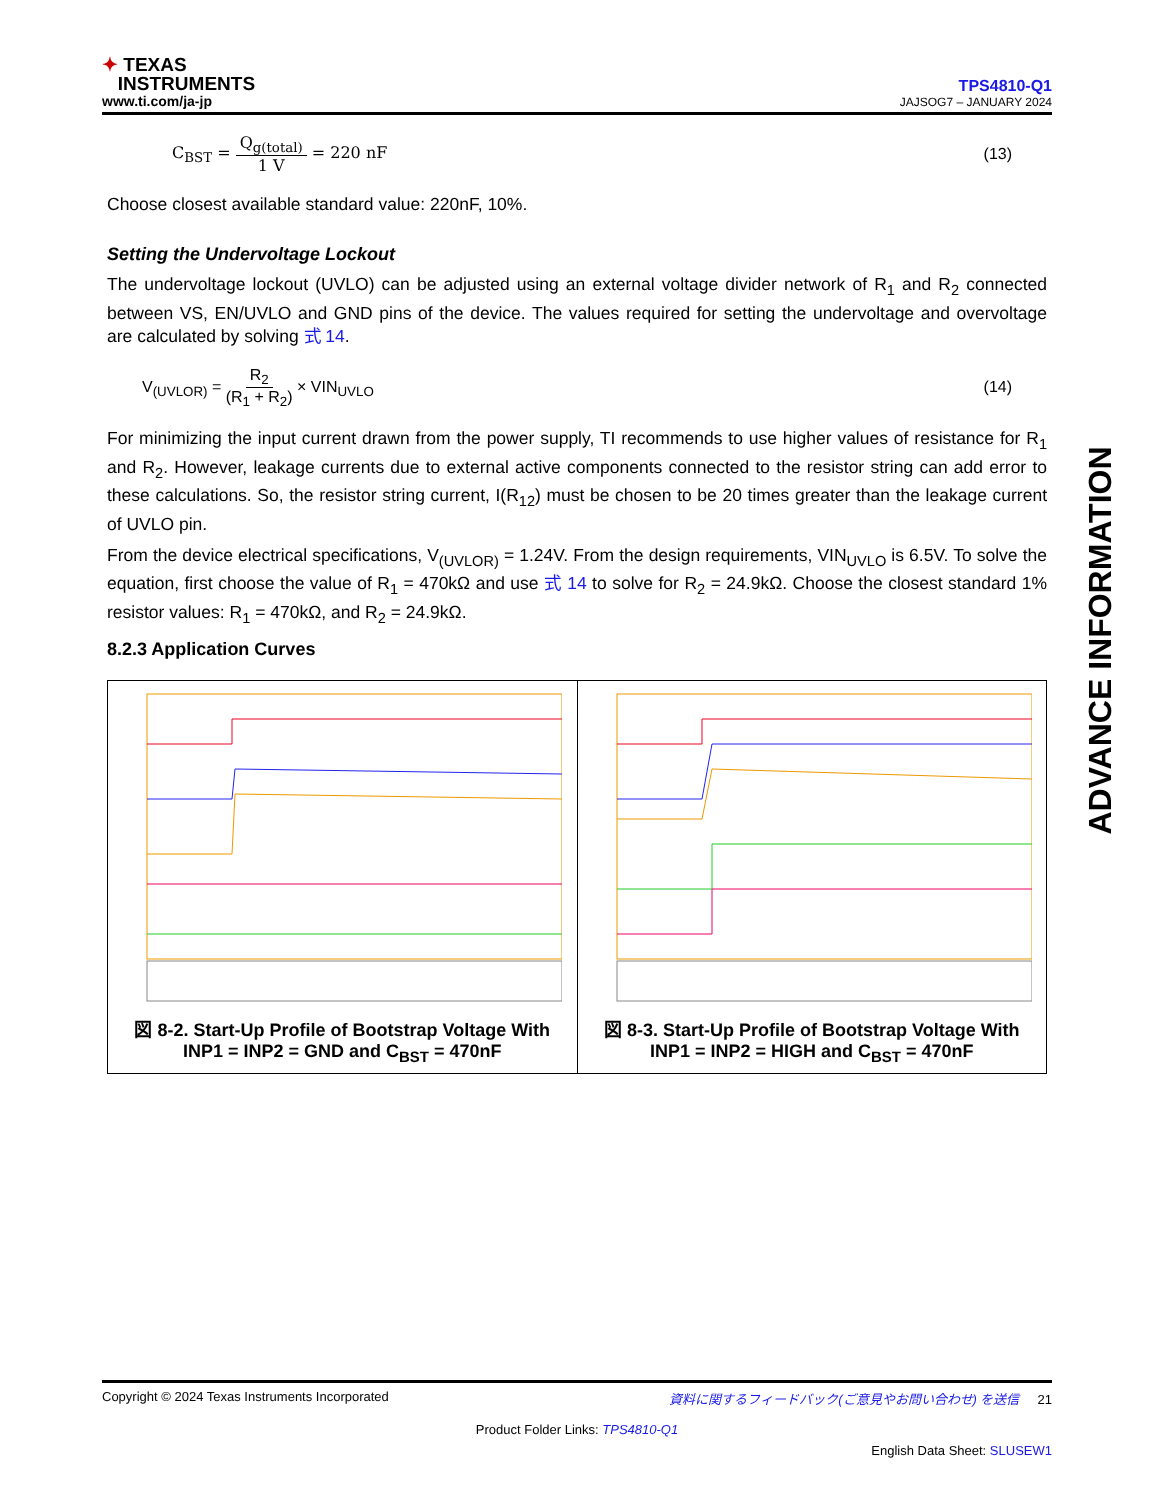✦ TEXAS
INSTRUMENTS
www.ti.com/ja-jp
TPS4810-Q1
JAJSOG7 – JANUARY 2024
C<sub>BST</sub> = Q<sub>g(total)</sub> 1 V = 220 nF (13)
Choose closest available standard value: 220nF, 10%.
Setting the Undervoltage Lockout
The undervoltage lockout (UVLO) can be adjusted using an external voltage divider network of R<sub>1</sub> and R<sub>2</sub> connected between VS, EN/UVLO and GND pins of the device. The values required for setting the undervoltage and overvoltage are calculated by solving 式 14.
V<sub>(UVLOR)</sub> = R<sub>2</sub> (R<sub>1</sub> + R<sub>2</sub>) × VIN<sub>UVLO</sub> (14)
For minimizing the input current drawn from the power supply, TI recommends to use higher values of resistance for R<sub>1</sub> and R<sub>2</sub>. However, leakage currents due to external active components connected to the resistor string can add error to these calculations. So, the resistor string current, I(R<sub>12</sub>) must be chosen to be 20 times greater than the leakage current of UVLO pin.
From the device electrical specifications, V<sub>(UVLOR)</sub> = 1.24V. From the design requirements, VIN<sub>UVLO</sub> is 6.5V. To solve the equation, first choose the value of R<sub>1</sub> = 470kΩ and use 式 14 to solve for R<sub>2</sub> = 24.9kΩ. Choose the closest standard 1% resistor values: R<sub>1</sub> = 470kΩ, and R<sub>2</sub> = 24.9kΩ.
8.2.3 Application Curves
図 8-2. Start-Up Profile of Bootstrap Voltage With INP1 = INP2 = GND and C<sub>BST</sub> = 470nF
図 8-3. Start-Up Profile of Bootstrap Voltage With INP1 = INP2 = HIGH and C<sub>BST</sub> = 470nF
ADVANCE INFORMATION
Copyright © 2024 Texas Instruments Incorporated 資料に関するフィードバック(ご意見やお問い合わせ) を送信 21
Product Folder Links: TPS4810-Q1
English Data Sheet: SLUSEW1